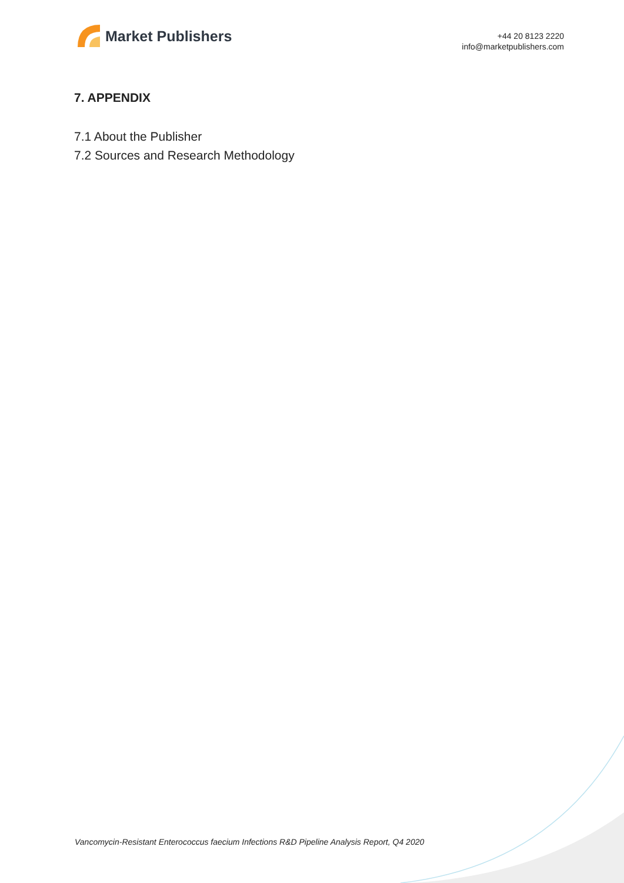Market Publishers
+44 20 8123 2220
info@marketpublishers.com
7. APPENDIX
7.1 About the Publisher
7.2 Sources and Research Methodology
Vancomycin-Resistant Enterococcus faecium Infections R&D Pipeline Analysis Report, Q4 2020